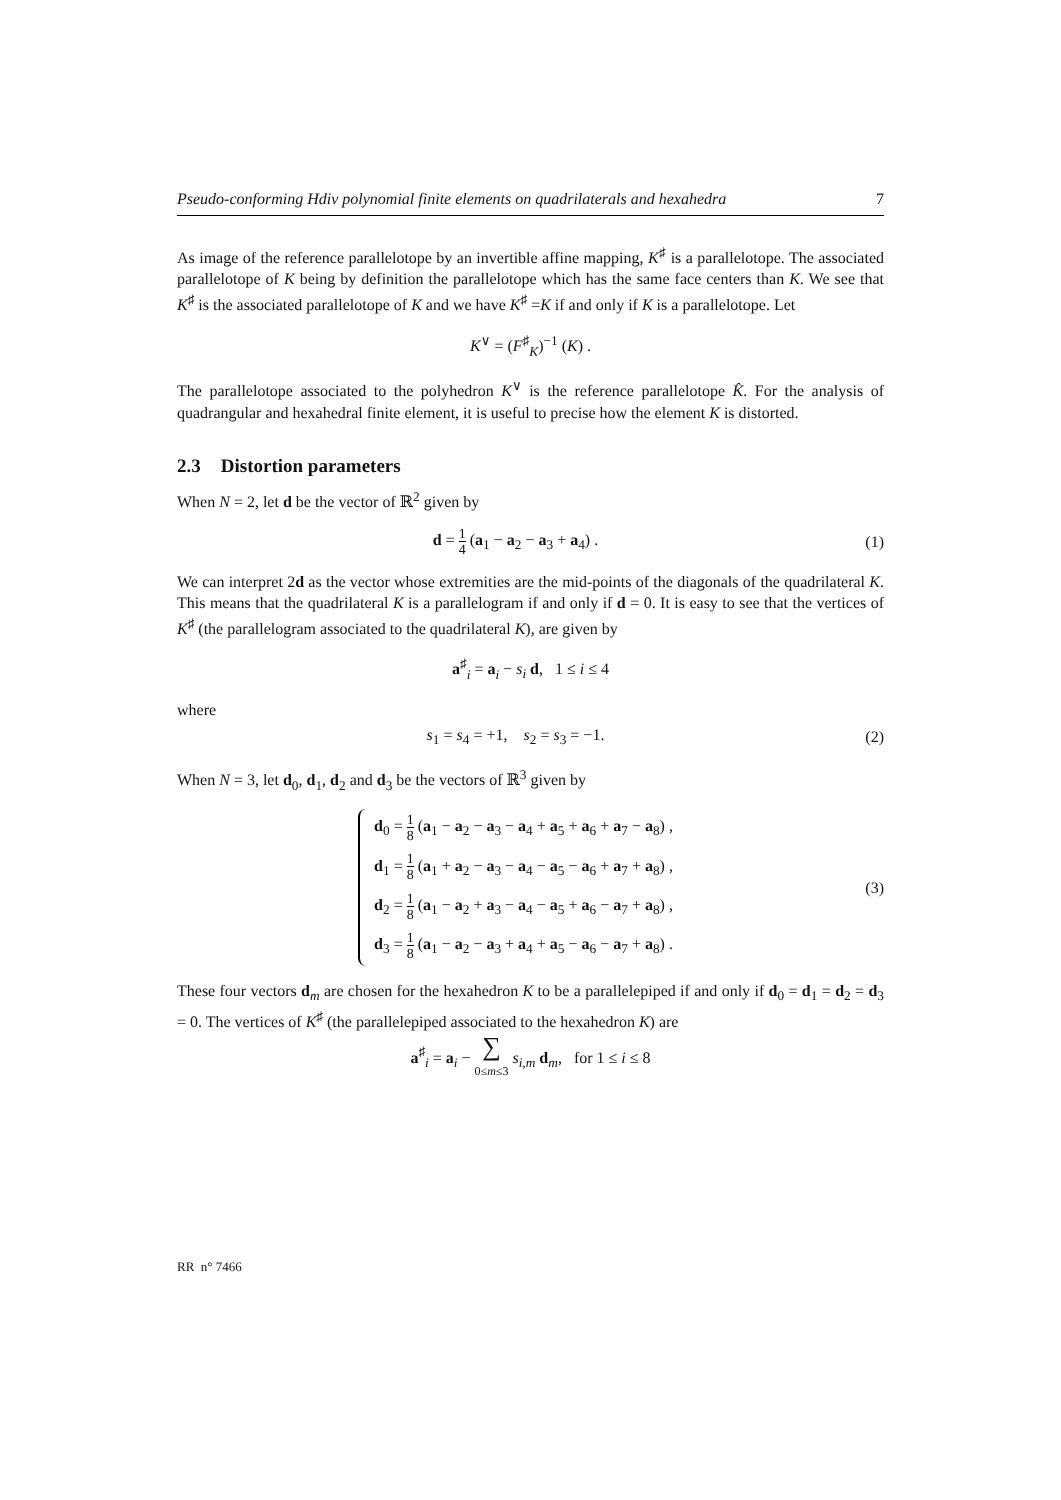Pseudo-conforming Hdiv polynomial finite elements on quadrilaterals and hexahedra 7
As image of the reference parallelotope by an invertible affine mapping, K<sup>♯</sup> is a parallelotope. The associated parallelotope of K being by definition the parallelotope which has the same face centers than K. We see that K<sup>♯</sup> is the associated parallelotope of K and we have K<sup>♯</sup> =K if and only if K is a parallelotope. Let
K<sup>∨</sup> = (F<sup>♯</sup><sub>K</sub>)<sup>−1</sup> (K) .
The parallelotope associated to the polyhedron K<sup>∨</sup> is the reference parallelotope K̂. For the analysis of quadrangular and hexahedral finite element, it is useful to precise how the element K is distorted.
2.3 Distortion parameters
When N = 2, let d be the vector of ℝ<sup>2</sup> given by
d = 1 4 (a<sub>1</sub> − a<sub>2</sub> − a<sub>3</sub> + a<sub>4</sub>) . (1)
We can interpret 2d as the vector whose extremities are the mid-points of the diagonals of the quadrilateral K. This means that the quadrilateral K is a parallelogram if and only if d = 0. It is easy to see that the vertices of K<sup>♯</sup> (the parallelogram associated to the quadrilateral K), are given by
a<sup>♯</sup><sub>i</sub> = a<sub>i</sub> − s<sub>i</sub> d, 1 ≤ i ≤ 4
where
s<sub>1</sub> = s<sub>4</sub> = +1, s<sub>2</sub> = s<sub>3</sub> = −1. (2)
When N = 3, let d<sub>0</sub>, d<sub>1</sub>, d<sub>2</sub> and d<sub>3</sub> be the vectors of ℝ<sup>3</sup> given by
d<sub>0</sub> = 1 8 (a<sub>1</sub> − a<sub>2</sub> − a<sub>3</sub> − a<sub>4</sub> + a<sub>5</sub> + a<sub>6</sub> + a<sub>7</sub> − a<sub>8</sub>) ,
d<sub>1</sub> = 1 8 (a<sub>1</sub> + a<sub>2</sub> − a<sub>3</sub> − a<sub>4</sub> − a<sub>5</sub> − a<sub>6</sub> + a<sub>7</sub> + a<sub>8</sub>) ,
d<sub>2</sub> = 1 8 (a<sub>1</sub> − a<sub>2</sub> + a<sub>3</sub> − a<sub>4</sub> − a<sub>5</sub> + a<sub>6</sub> − a<sub>7</sub> + a<sub>8</sub>) ,
d<sub>3</sub> = 1 8 (a<sub>1</sub> − a<sub>2</sub> − a<sub>3</sub> + a<sub>4</sub> + a<sub>5</sub> − a<sub>6</sub> − a<sub>7</sub> + a<sub>8</sub>) .
(3)
These four vectors d<sub>m</sub> are chosen for the hexahedron K to be a parallelepiped if and only if d<sub>0</sub> = d<sub>1</sub> = d<sub>2</sub> = d<sub>3</sub> = 0. The vertices of K<sup>♯</sup> (the parallelepiped associated to the hexahedron K) are
a<sup>♯</sup><sub>i</sub> = a<sub>i</sub> − ∑
0≤m≤3 s<sub>i,m</sub> d<sub>m</sub>, for 1 ≤ i ≤ 8
RR n° 7466